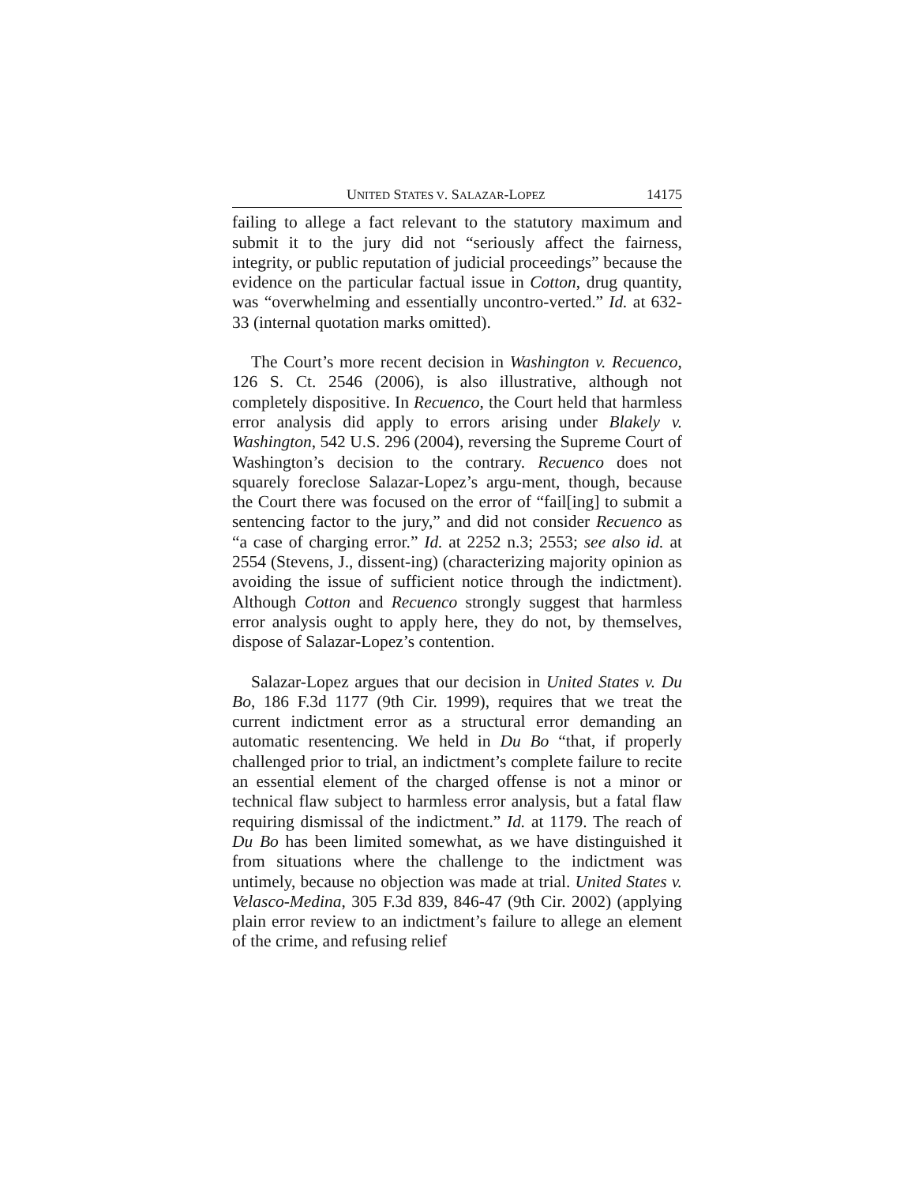UNITED STATES V. SALAZAR-LOPEZ 14175
failing to allege a fact relevant to the statutory maximum and submit it to the jury did not “seriously affect the fairness, integrity, or public reputation of judicial proceedings” because the evidence on the particular factual issue in Cotton, drug quantity, was “overwhelming and essentially uncontro-verted.” Id. at 632-33 (internal quotation marks omitted).
The Court’s more recent decision in Washington v. Recuenco, 126 S. Ct. 2546 (2006), is also illustrative, although not completely dispositive. In Recuenco, the Court held that harmless error analysis did apply to errors arising under Blakely v. Washington, 542 U.S. 296 (2004), reversing the Supreme Court of Washington’s decision to the contrary. Recuenco does not squarely foreclose Salazar-Lopez’s argu-ment, though, because the Court there was focused on the error of “fail[ing] to submit a sentencing factor to the jury,” and did not consider Recuenco as “a case of charging error.” Id. at 2252 n.3; 2553; see also id. at 2554 (Stevens, J., dissent-ing) (characterizing majority opinion as avoiding the issue of sufficient notice through the indictment). Although Cotton and Recuenco strongly suggest that harmless error analysis ought to apply here, they do not, by themselves, dispose of Salazar-Lopez’s contention.
Salazar-Lopez argues that our decision in United States v. Du Bo, 186 F.3d 1177 (9th Cir. 1999), requires that we treat the current indictment error as a structural error demanding an automatic resentencing. We held in Du Bo “that, if properly challenged prior to trial, an indictment’s complete failure to recite an essential element of the charged offense is not a minor or technical flaw subject to harmless error analysis, but a fatal flaw requiring dismissal of the indictment.” Id. at 1179. The reach of Du Bo has been limited somewhat, as we have distinguished it from situations where the challenge to the indictment was untimely, because no objection was made at trial. United States v. Velasco-Medina, 305 F.3d 839, 846-47 (9th Cir. 2002) (applying plain error review to an indictment’s failure to allege an element of the crime, and refusing relief